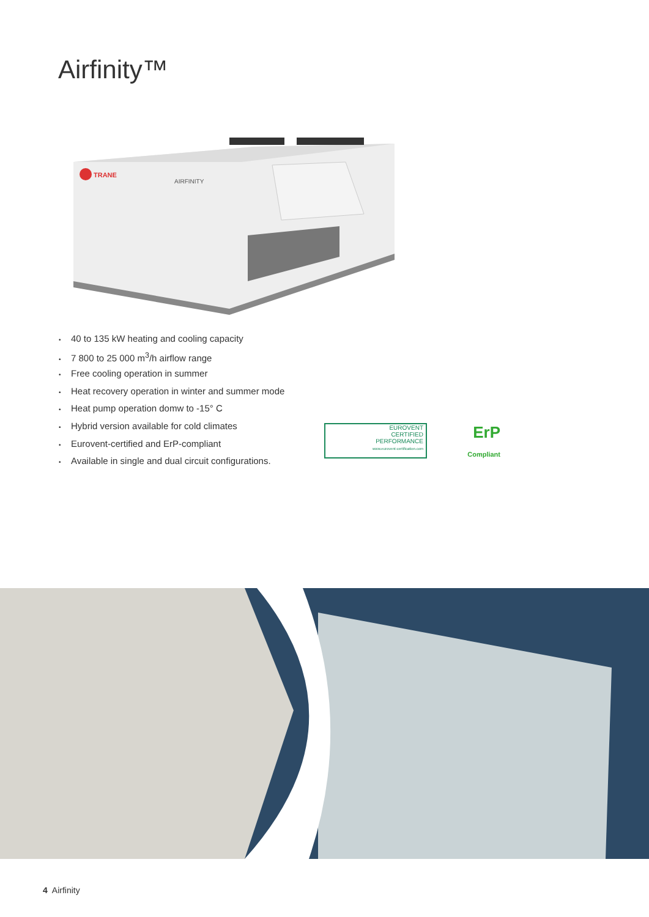Airfinity™
TRANE
AIRFINITY
• 40 to 135 kW heating and cooling capacity
• 7 800 to 25 000 m<sup>3</sup>/h airflow range
• Free cooling operation in summer
• Heat recovery operation in winter and summer mode
• Heat pump operation domw to -15° C
• Hybrid version available for cold climates
• Eurovent-certified and ErP-compliant
• Available in single and dual circuit configurations.
EUROVENT
CERTIFIED
PERFORMANCE
www.eurovent-certification.com
ErP
Compliant
4 Airfinity